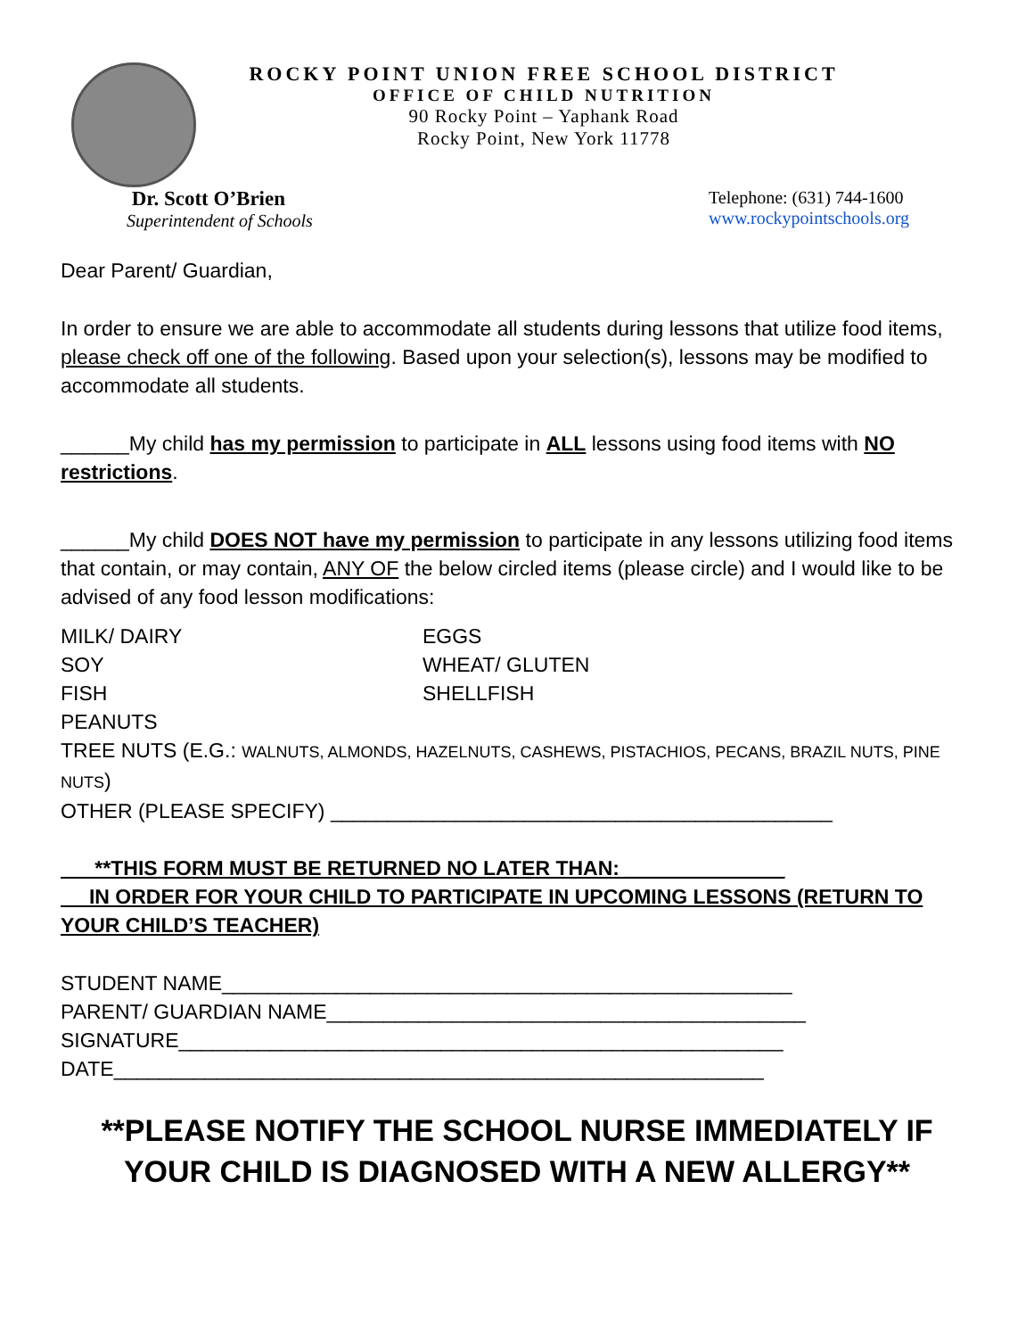ROCKY POINT UNION FREE SCHOOL DISTRICT
OFFICE OF CHILD NUTRITION
90 Rocky Point – Yaphank Road
Rocky Point, New York 11778
Dr. Scott O’Brien
Superintendent of Schools
Telephone: (631) 744-1600
www.rockypointschools.org
Dear Parent/ Guardian,
In order to ensure we are able to accommodate all students during lessons that utilize food items, please check off one of the following. Based upon your selection(s), lessons may be modified to accommodate all students.
______My child has my permission to participate in ALL lessons using food items with NO restrictions.
______My child DOES NOT have my permission to participate in any lessons utilizing food items that contain, or may contain, ANY OF the below circled items (please circle) and I would like to be advised of any food lesson modifications:
MILK/ DAIRY
EGGS
SOY
WHEAT/ GLUTEN
FISH
SHELLFISH
PEANUTS
TREE NUTS (E.G.: WALNUTS, ALMONDS, HAZELNUTS, CASHEWS, PISTACHIOS, PECANS, BRAZIL NUTS, PINE NUTS)
OTHER (PLEASE SPECIFY) ____________________________________________
**THIS FORM MUST BE RETURNED NO LATER THAN: ______________
IN ORDER FOR YOUR CHILD TO PARTICIPATE IN UPCOMING LESSONS (RETURN TO YOUR CHILD’S TEACHER)
STUDENT NAME__________________________________________________
PARENT/ GUARDIAN NAME__________________________________________
SIGNATURE_____________________________________________________
DATE_________________________________________________________
**PLEASE NOTIFY THE SCHOOL NURSE IMMEDIATELY IF YOUR CHILD IS DIAGNOSED WITH A NEW ALLERGY**